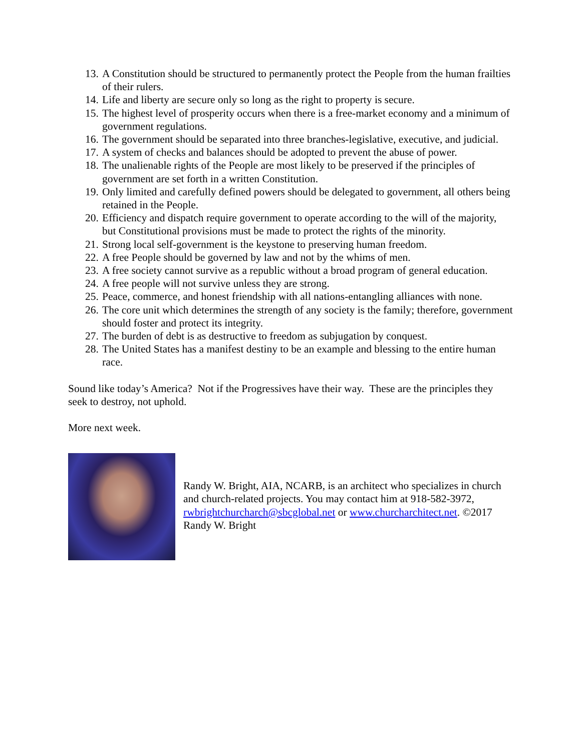13. A Constitution should be structured to permanently protect the People from the human frailties of their rulers.
14. Life and liberty are secure only so long as the right to property is secure.
15. The highest level of prosperity occurs when there is a free-market economy and a minimum of government regulations.
16. The government should be separated into three branches-legislative, executive, and judicial.
17. A system of checks and balances should be adopted to prevent the abuse of power.
18. The unalienable rights of the People are most likely to be preserved if the principles of government are set forth in a written Constitution.
19. Only limited and carefully defined powers should be delegated to government, all others being retained in the People.
20. Efficiency and dispatch require government to operate according to the will of the majority, but Constitutional provisions must be made to protect the rights of the minority.
21. Strong local self-government is the keystone to preserving human freedom.
22. A free People should be governed by law and not by the whims of men.
23. A free society cannot survive as a republic without a broad program of general education.
24. A free people will not survive unless they are strong.
25. Peace, commerce, and honest friendship with all nations-entangling alliances with none.
26. The core unit which determines the strength of any society is the family; therefore, government should foster and protect its integrity.
27. The burden of debt is as destructive to freedom as subjugation by conquest.
28. The United States has a manifest destiny to be an example and blessing to the entire human race.
Sound like today’s America? Not if the Progressives have their way. These are the principles they seek to destroy, not uphold.
More next week.
Randy W. Bright, AIA, NCARB, is an architect who specializes in church and church-related projects. You may contact him at 918-582-3972, rwbrightchurcharch@sbcglobal.net or www.churcharchitect.net. ©2017 Randy W. Bright